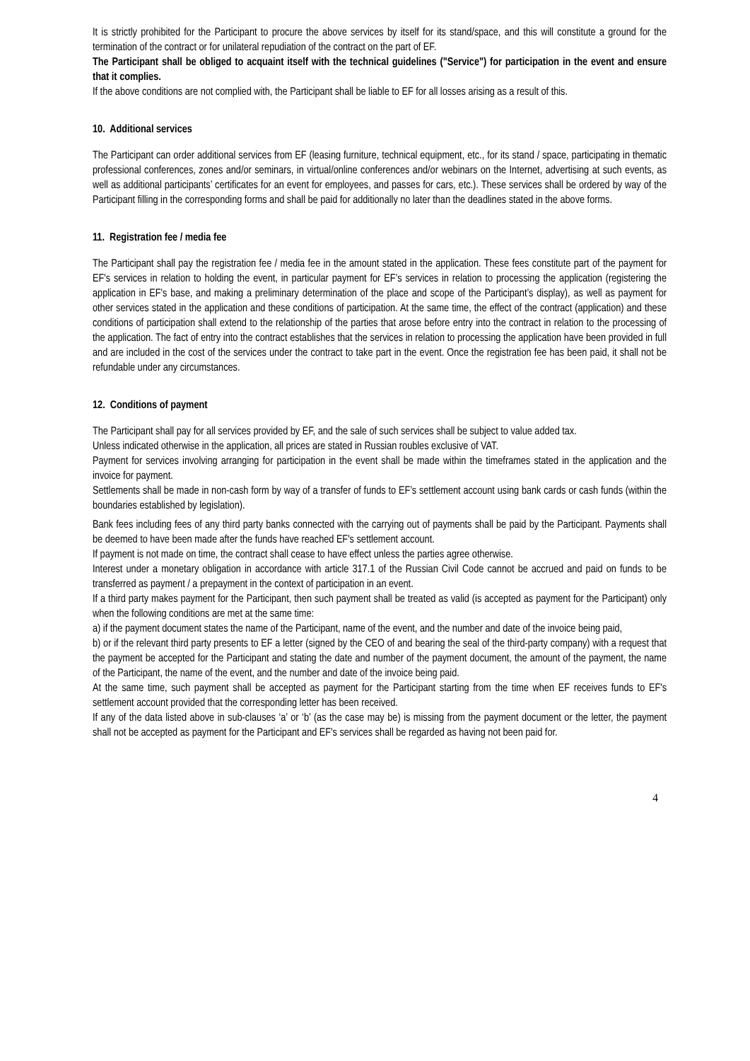It is strictly prohibited for the Participant to procure the above services by itself for its stand/space, and this will constitute a ground for the termination of the contract or for unilateral repudiation of the contract on the part of EF.
The Participant shall be obliged to acquaint itself with the technical guidelines ("Service") for participation in the event and ensure that it complies.
If the above conditions are not complied with, the Participant shall be liable to EF for all losses arising as a result of this.
10. Additional services
The Participant can order additional services from EF (leasing furniture, technical equipment, etc., for its stand / space, participating in thematic professional conferences, zones and/or seminars, in virtual/online conferences and/or webinars on the Internet, advertising at such events, as well as additional participants’ certificates for an event for employees, and passes for cars, etc.). These services shall be ordered by way of the Participant filling in the corresponding forms and shall be paid for additionally no later than the deadlines stated in the above forms.
11. Registration fee / media fee
The Participant shall pay the registration fee / media fee in the amount stated in the application. These fees constitute part of the payment for EF's services in relation to holding the event, in particular payment for EF’s services in relation to processing the application (registering the application in EF's base, and making a preliminary determination of the place and scope of the Participant’s display), as well as payment for other services stated in the application and these conditions of participation. At the same time, the effect of the contract (application) and these conditions of participation shall extend to the relationship of the parties that arose before entry into the contract in relation to the processing of the application. The fact of entry into the contract establishes that the services in relation to processing the application have been provided in full and are included in the cost of the services under the contract to take part in the event. Once the registration fee has been paid, it shall not be refundable under any circumstances.
12. Conditions of payment
The Participant shall pay for all services provided by EF, and the sale of such services shall be subject to value added tax.
Unless indicated otherwise in the application, all prices are stated in Russian roubles exclusive of VAT.
Payment for services involving arranging for participation in the event shall be made within the timeframes stated in the application and the invoice for payment.
Settlements shall be made in non-cash form by way of a transfer of funds to EF’s settlement account using bank cards or cash funds (within the boundaries established by legislation).
Bank fees including fees of any third party banks connected with the carrying out of payments shall be paid by the Participant. Payments shall be deemed to have been made after the funds have reached EF's settlement account.
If payment is not made on time, the contract shall cease to have effect unless the parties agree otherwise.
Interest under a monetary obligation in accordance with article 317.1 of the Russian Civil Code cannot be accrued and paid on funds to be transferred as payment / a prepayment in the context of participation in an event.
If a third party makes payment for the Participant, then such payment shall be treated as valid (is accepted as payment for the Participant) only when the following conditions are met at the same time:
a) if the payment document states the name of the Participant, name of the event, and the number and date of the invoice being paid,
b) or if the relevant third party presents to EF a letter (signed by the CEO of and bearing the seal of the third-party company) with a request that the payment be accepted for the Participant and stating the date and number of the payment document, the amount of the payment, the name of the Participant, the name of the event, and the number and date of the invoice being paid.
At the same time, such payment shall be accepted as payment for the Participant starting from the time when EF receives funds to EF's settlement account provided that the corresponding letter has been received.
If any of the data listed above in sub-clauses ‘a’ or ‘b’ (as the case may be) is missing from the payment document or the letter, the payment shall not be accepted as payment for the Participant and EF's services shall be regarded as having not been paid for.
4